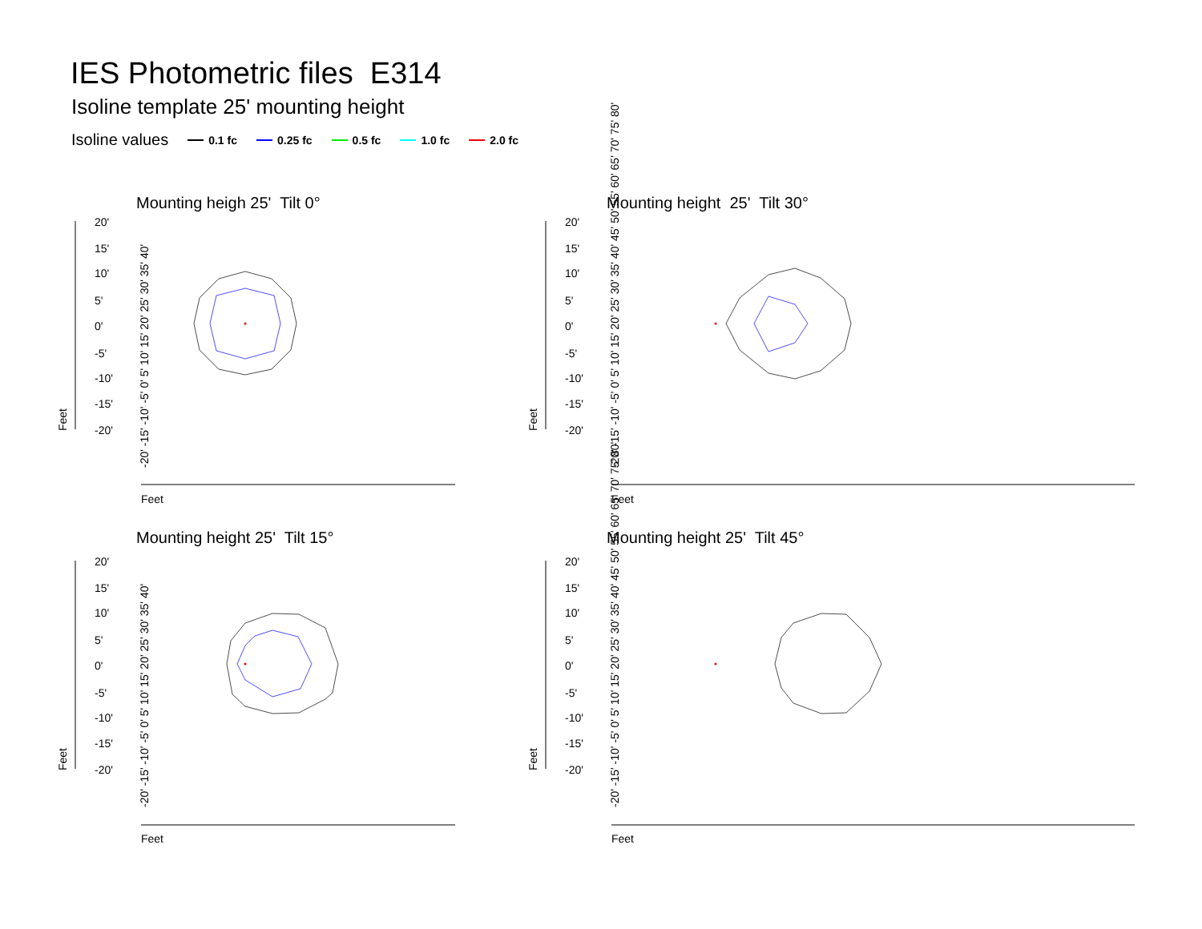IES Photometric files E314
Isoline template 25' mounting height
Isoline values 0.1 fc 0.25 fc 0.5 fc 1.0 fc 2.0 fc
Mounting heigh 25' Tilt 0° Mounting height 25' Tilt 30°
Mounting height 25' Tilt 15° Mounting height 25' Tilt 45°
20'
15'
10'
5'
0'
-5'
-10'
-15'
-20'
20'
15'
10'
5'
0'
-5'
-10'
-15'
-20'
20'
15'
10'
5'
0'
-5'
-10'
-15'
-20'
20'
15'
10'
5'
0'
-5'
-10'
-15'
-20'
Feet
Feet
Feet
Feet
Feet
Feet
Feet
Feet
-20' -15' -10' -5' 0' 5' 10' 15' 20' 25' 30' 35' 40'
-20' -15' -10' -5' 0' 5' 10' 15' 20' 25' 30' 35' 40'
-20' -15' -10' -5' 0' 5' 10' 15' 20' 25' 30' 35' 40' 45' 50' 55' 60' 65' 70' 75' 80'
-20' -15' -10' -5' 0' 5' 10' 15' 20' 25' 30' 35' 40' 45' 50' 55' 60' 65' 70' 75' 80'